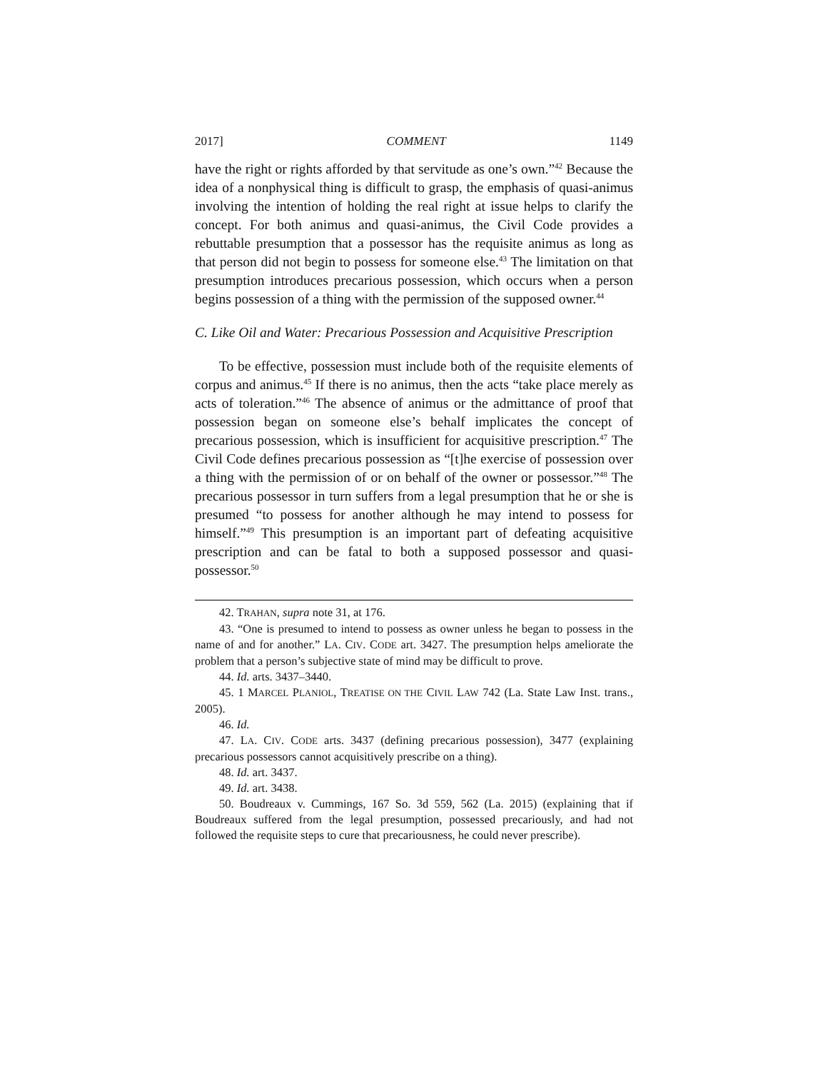2017] COMMENT 1149
have the right or rights afforded by that servitude as one’s own.”<sup>42</sup> Because the idea of a nonphysical thing is difficult to grasp, the emphasis of quasi-animus involving the intention of holding the real right at issue helps to clarify the concept. For both animus and quasi-animus, the Civil Code provides a rebuttable presumption that a possessor has the requisite animus as long as that person did not begin to possess for someone else.<sup>43</sup> The limitation on that presumption introduces precarious possession, which occurs when a person begins possession of a thing with the permission of the supposed owner.<sup>44</sup>
C. Like Oil and Water: Precarious Possession and Acquisitive Prescription
To be effective, possession must include both of the requisite elements of corpus and animus.<sup>45</sup> If there is no animus, then the acts “take place merely as acts of toleration.”<sup>46</sup> The absence of animus or the admittance of proof that possession began on someone else’s behalf implicates the concept of precarious possession, which is insufficient for acquisitive prescription.<sup>47</sup> The Civil Code defines precarious possession as “[t]he exercise of possession over a thing with the permission of or on behalf of the owner or possessor.”<sup>48</sup> The precarious possessor in turn suffers from a legal presumption that he or she is presumed “to possess for another although he may intend to possess for himself.”<sup>49</sup> This presumption is an important part of defeating acquisitive prescription and can be fatal to both a supposed possessor and quasi-possessor.<sup>50</sup>
42. TRAHAN, supra note 31, at 176.
43. “One is presumed to intend to possess as owner unless he began to possess in the name of and for another.” LA. CIV. CODE art. 3427. The presumption helps ameliorate the problem that a person’s subjective state of mind may be difficult to prove.
44. Id. arts. 3437–3440.
45. 1 MARCEL PLANIOL, TREATISE ON THE CIVIL LAW 742 (La. State Law Inst. trans., 2005).
46. Id.
47. LA. CIV. CODE arts. 3437 (defining precarious possession), 3477 (explaining precarious possessors cannot acquisitively prescribe on a thing).
48. Id. art. 3437.
49. Id. art. 3438.
50. Boudreaux v. Cummings, 167 So. 3d 559, 562 (La. 2015) (explaining that if Boudreaux suffered from the legal presumption, possessed precariously, and had not followed the requisite steps to cure that precariousness, he could never prescribe).